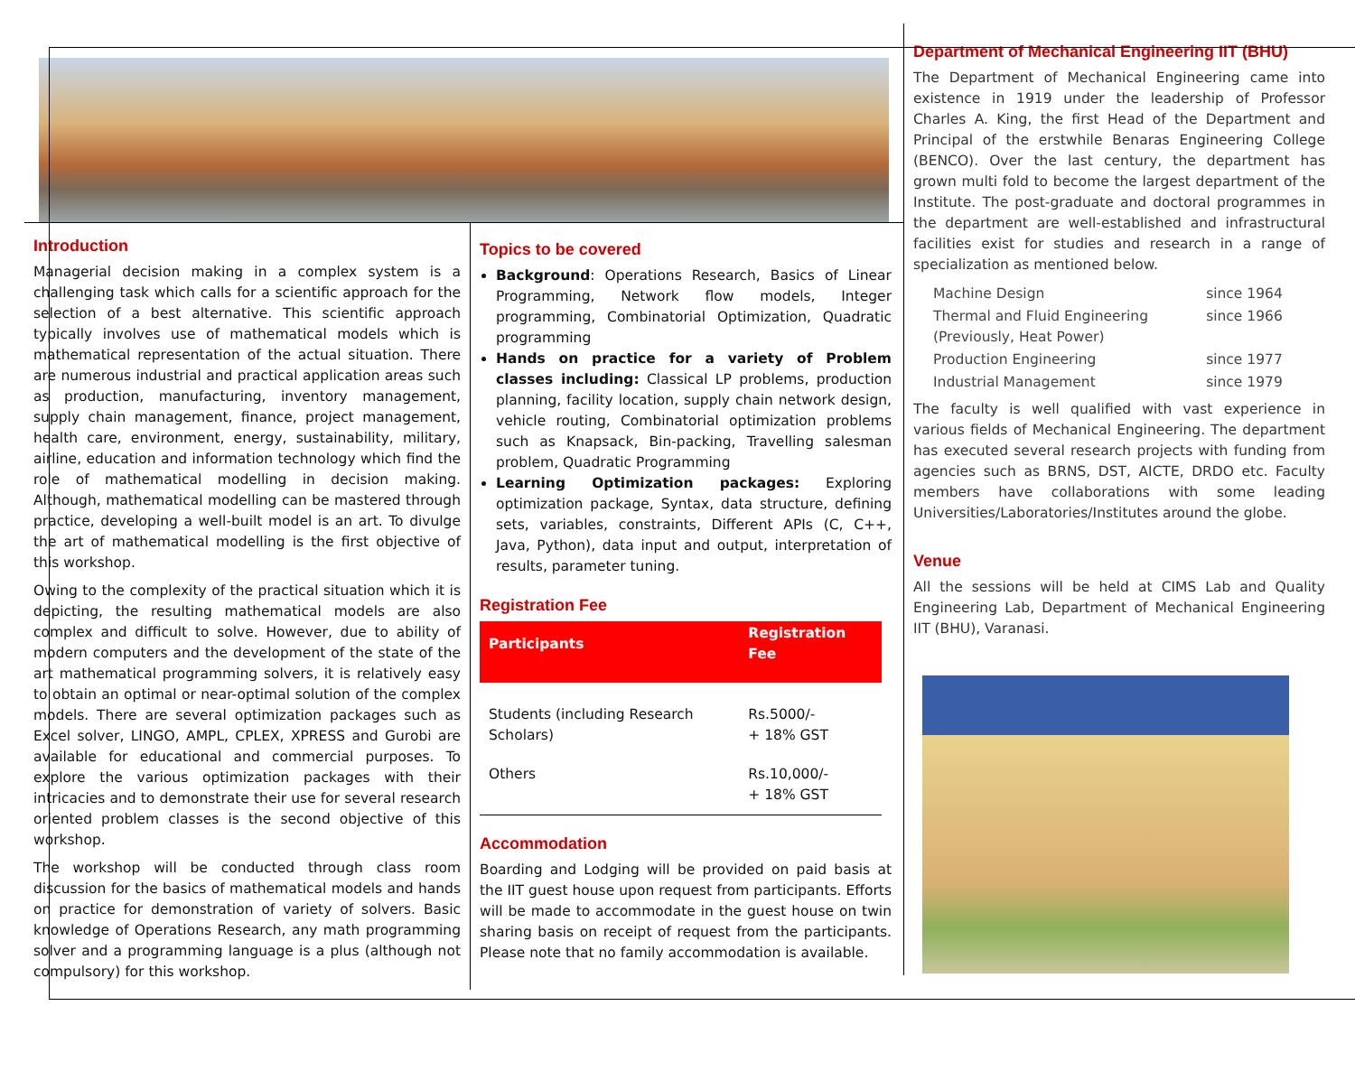Introduction
Managerial decision making in a complex system is a challenging task which calls for a scientific approach for the selection of a best alternative. This scientific approach typically involves use of mathematical models which is mathematical representation of the actual situation. There are numerous industrial and practical application areas such as production, manufacturing, inventory management, supply chain management, finance, project management, health care, environment, energy, sustainability, military, airline, education and information technology which find the role of mathematical modelling in decision making. Although, mathematical modelling can be mastered through practice, developing a well-built model is an art. To divulge the art of mathematical modelling is the first objective of this workshop.
Owing to the complexity of the practical situation which it is depicting, the resulting mathematical models are also complex and difficult to solve. However, due to ability of modern computers and the development of the state of the art mathematical programming solvers, it is relatively easy to obtain an optimal or near-optimal solution of the complex models. There are several optimization packages such as Excel solver, LINGO, AMPL, CPLEX, XPRESS and Gurobi are available for educational and commercial purposes. To explore the various optimization packages with their intricacies and to demonstrate their use for several research oriented problem classes is the second objective of this workshop.
The workshop will be conducted through class room discussion for the basics of mathematical models and hands on practice for demonstration of variety of solvers. Basic knowledge of Operations Research, any math programming solver and a programming language is a plus (although not compulsory) for this workshop.
Topics to be covered
Background: Operations Research, Basics of Linear Programming, Network flow models, Integer programming, Combinatorial Optimization, Quadratic programming
Hands on practice for a variety of Problem classes including: Classical LP problems, production planning, facility location, supply chain network design, vehicle routing, Combinatorial optimization problems such as Knapsack, Bin-packing, Travelling salesman problem, Quadratic Programming
Learning Optimization packages: Exploring optimization package, Syntax, data structure, defining sets, variables, constraints, Different APIs (C, C++, Java, Python), data input and output, interpretation of results, parameter tuning.
Registration Fee
| Participants | Registration Fee |
| --- | --- |
| Students (including Research Scholars) | Rs.5000/- + 18% GST |
| Others | Rs.10,000/- + 18% GST |
Accommodation
Boarding and Lodging will be provided on paid basis at the IIT guest house upon request from participants. Efforts will be made to accommodate in the guest house on twin sharing basis on receipt of request from the participants. Please note that no family accommodation is available.
Department of Mechanical Engineering IIT (BHU)
The Department of Mechanical Engineering came into existence in 1919 under the leadership of Professor Charles A. King, the first Head of the Department and Principal of the erstwhile Benaras Engineering College (BENCO). Over the last century, the department has grown multi fold to become the largest department of the Institute. The post-graduate and doctoral programmes in the department are well-established and infrastructural facilities exist for studies and research in a range of specialization as mentioned below.
| Machine Design | since 1964 |
| Thermal and Fluid Engineering (Previously, Heat Power) | since 1966 |
| Production Engineering | since 1977 |
| Industrial Management | since 1979 |
The faculty is well qualified with vast experience in various fields of Mechanical Engineering. The department has executed several research projects with funding from agencies such as BRNS, DST, AICTE, DRDO etc. Faculty members have collaborations with some leading Universities/Laboratories/Institutes around the globe.
Venue
All the sessions will be held at CIMS Lab and Quality Engineering Lab, Department of Mechanical Engineering IIT (BHU), Varanasi.